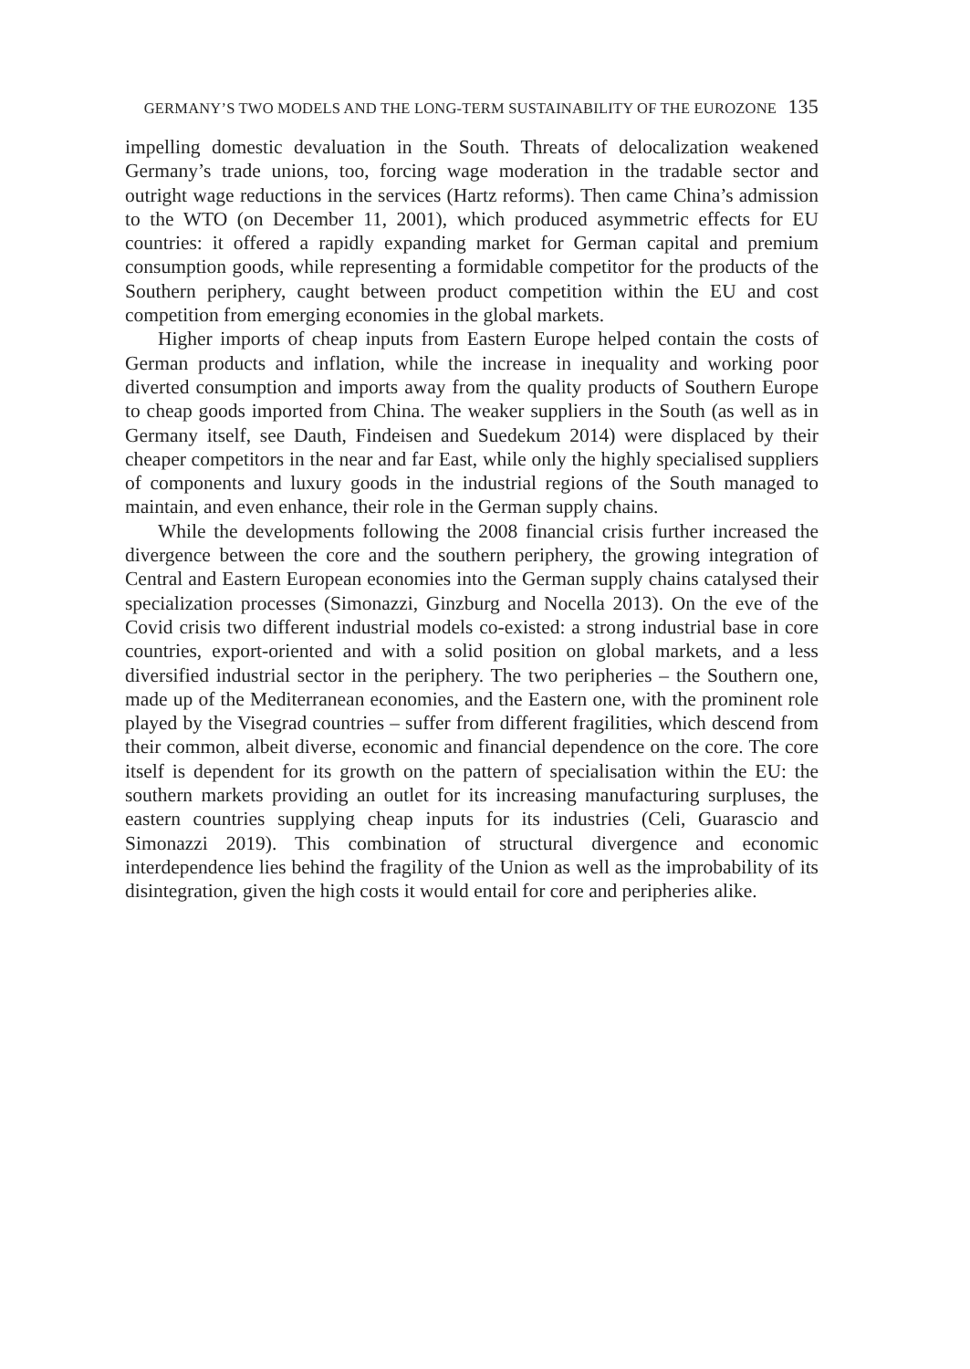GERMANY’S TWO MODELS AND THE LONG-TERM SUSTAINABILITY OF THE EUROZONE 135
impelling domestic devaluation in the South. Threats of delocalization weakened Germany’s trade unions, too, forcing wage moderation in the tradable sector and outright wage reductions in the services (Hartz reforms). Then came China’s admission to the WTO (on December 11, 2001), which produced asymmetric effects for EU countries: it offered a rapidly expanding market for German capital and premium consumption goods, while representing a formidable competitor for the products of the Southern periphery, caught between product competition within the EU and cost competition from emerging economies in the global markets.
Higher imports of cheap inputs from Eastern Europe helped contain the costs of German products and inflation, while the increase in inequality and working poor diverted consumption and imports away from the quality products of Southern Europe to cheap goods imported from China. The weaker suppliers in the South (as well as in Germany itself, see Dauth, Findeisen and Suedekum 2014) were displaced by their cheaper competitors in the near and far East, while only the highly specialised suppliers of components and luxury goods in the industrial regions of the South managed to maintain, and even enhance, their role in the German supply chains.
While the developments following the 2008 financial crisis further increased the divergence between the core and the southern periphery, the growing integration of Central and Eastern European economies into the German supply chains catalysed their specialization processes (Simonazzi, Ginzburg and Nocella 2013). On the eve of the Covid crisis two different industrial models co-existed: a strong industrial base in core countries, export-oriented and with a solid position on global markets, and a less diversified industrial sector in the periphery. The two peripheries – the Southern one, made up of the Mediterranean economies, and the Eastern one, with the prominent role played by the Visegrad countries – suffer from different fragilities, which descend from their common, albeit diverse, economic and financial dependence on the core. The core itself is dependent for its growth on the pattern of specialisation within the EU: the southern markets providing an outlet for its increasing manufacturing surpluses, the eastern countries supplying cheap inputs for its industries (Celi, Guarascio and Simonazzi 2019). This combination of structural divergence and economic interdependence lies behind the fragility of the Union as well as the improbability of its disintegration, given the high costs it would entail for core and peripheries alike.